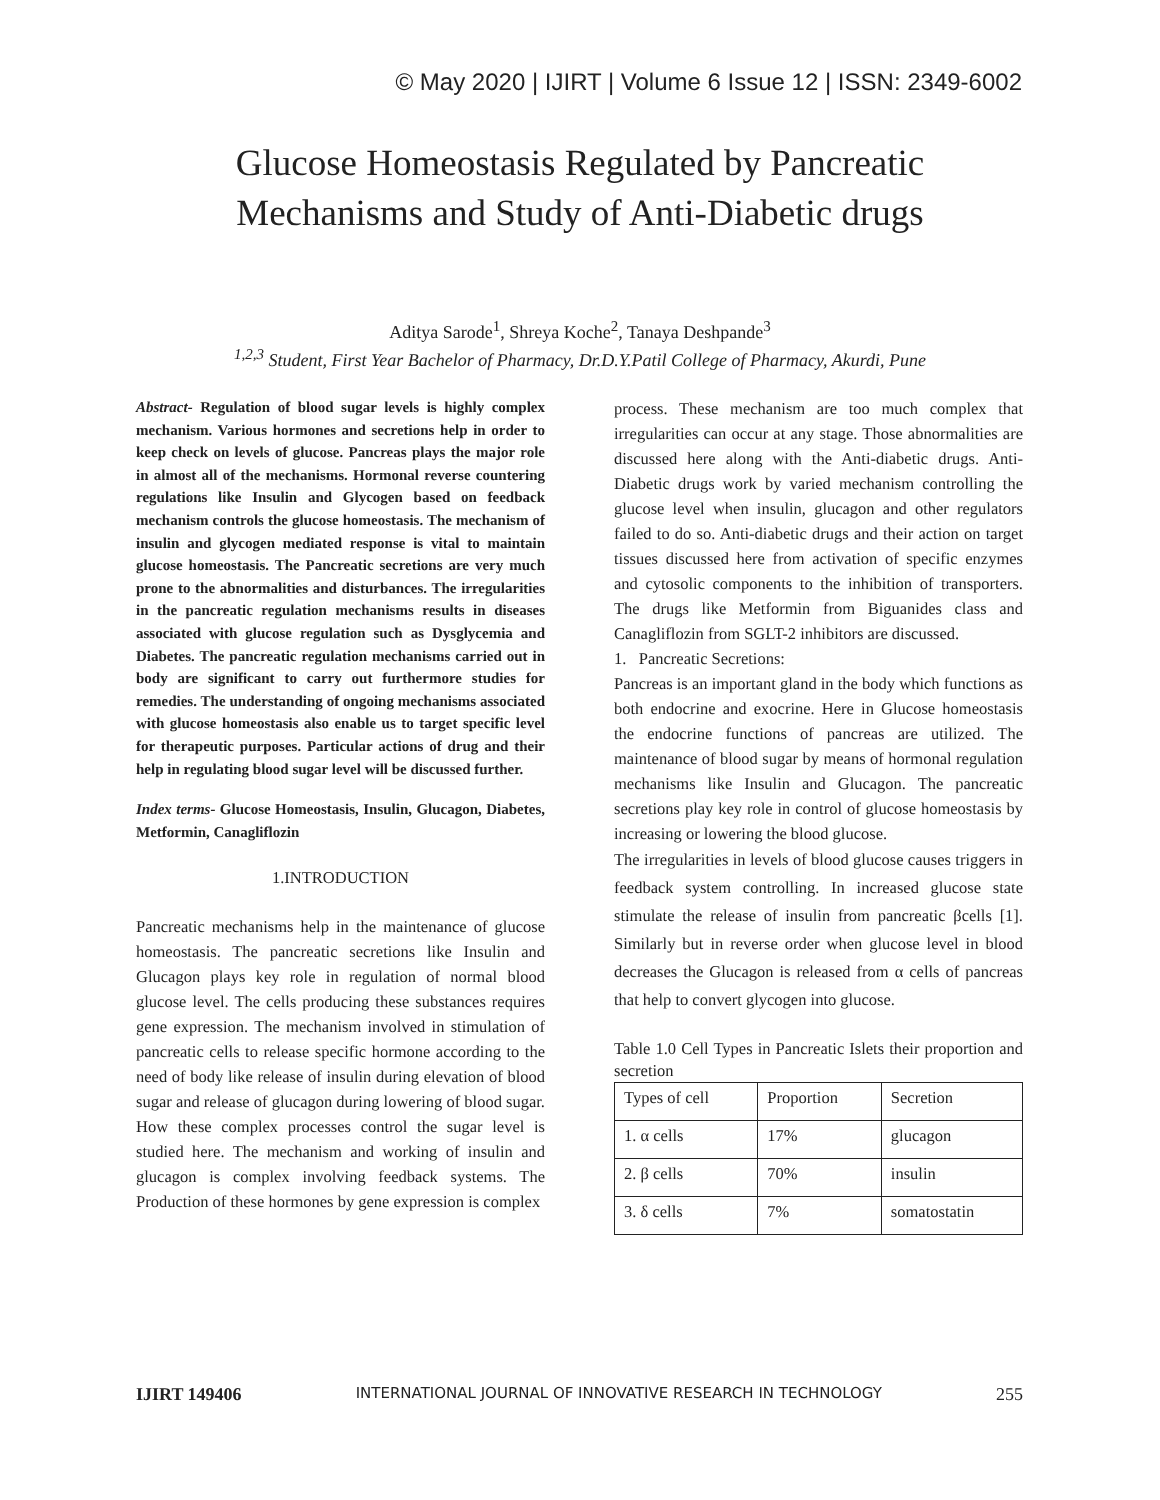© May 2020 | IJIRT | Volume 6 Issue 12 | ISSN: 2349-6002
Glucose Homeostasis Regulated by Pancreatic
Mechanisms and Study of Anti-Diabetic drugs
Aditya Sarode<sup>1</sup>, Shreya Koche<sup>2</sup>, Tanaya Deshpande<sup>3</sup>
<sup>1,2,3</sup> Student, First Year Bachelor of Pharmacy, Dr.D.Y.Patil College of Pharmacy, Akurdi, Pune
Abstract- Regulation of blood sugar levels is highly complex mechanism. Various hormones and secretions help in order to keep check on levels of glucose. Pancreas plays the major role in almost all of the mechanisms. Hormonal reverse countering regulations like Insulin and Glycogen based on feedback mechanism controls the glucose homeostasis. The mechanism of insulin and glycogen mediated response is vital to maintain glucose homeostasis. The Pancreatic secretions are very much prone to the abnormalities and disturbances. The irregularities in the pancreatic regulation mechanisms results in diseases associated with glucose regulation such as Dysglycemia and Diabetes. The pancreatic regulation mechanisms carried out in body are significant to carry out furthermore studies for remedies. The understanding of ongoing mechanisms associated with glucose homeostasis also enable us to target specific level for therapeutic purposes. Particular actions of drug and their help in regulating blood sugar level will be discussed further.
Index terms- Glucose Homeostasis, Insulin, Glucagon, Diabetes, Metformin, Canagliflozin
1.INTRODUCTION
Pancreatic mechanisms help in the maintenance of glucose homeostasis. The pancreatic secretions like Insulin and Glucagon plays key role in regulation of normal blood glucose level. The cells producing these substances requires gene expression. The mechanism involved in stimulation of pancreatic cells to release specific hormone according to the need of body like release of insulin during elevation of blood sugar and release of glucagon during lowering of blood sugar. How these complex processes control the sugar level is studied here. The mechanism and working of insulin and glucagon is complex involving feedback systems. The Production of these hormones by gene expression is complex
process. These mechanism are too much complex that irregularities can occur at any stage. Those abnormalities are discussed here along with the Anti-diabetic drugs. Anti-Diabetic drugs work by varied mechanism controlling the glucose level when insulin, glucagon and other regulators failed to do so. Anti-diabetic drugs and their action on target tissues discussed here from activation of specific enzymes and cytosolic components to the inhibition of transporters. The drugs like Metformin from Biguanides class and Canagliflozin from SGLT-2 inhibitors are discussed.
1. Pancreatic Secretions:
Pancreas is an important gland in the body which functions as both endocrine and exocrine. Here in Glucose homeostasis the endocrine functions of pancreas are utilized. The maintenance of blood sugar by means of hormonal regulation mechanisms like Insulin and Glucagon. The pancreatic secretions play key role in control of glucose homeostasis by increasing or lowering the blood glucose.
The irregularities in levels of blood glucose causes triggers in feedback system controlling. In increased glucose state stimulate the release of insulin from pancreatic βcells [1]. Similarly but in reverse order when glucose level in blood decreases the Glucagon is released from α cells of pancreas that help to convert glycogen into glucose.
Table 1.0 Cell Types in Pancreatic Islets their proportion and secretion
| Types of cell | Proportion | Secretion |
| 1. α cells | 17% | glucagon |
| 2. β cells | 70% | insulin |
| 3. δ cells | 7% | somatostatin |
IJIRT 149406 INTERNATIONAL JOURNAL OF INNOVATIVE RESEARCH IN TECHNOLOGY 255